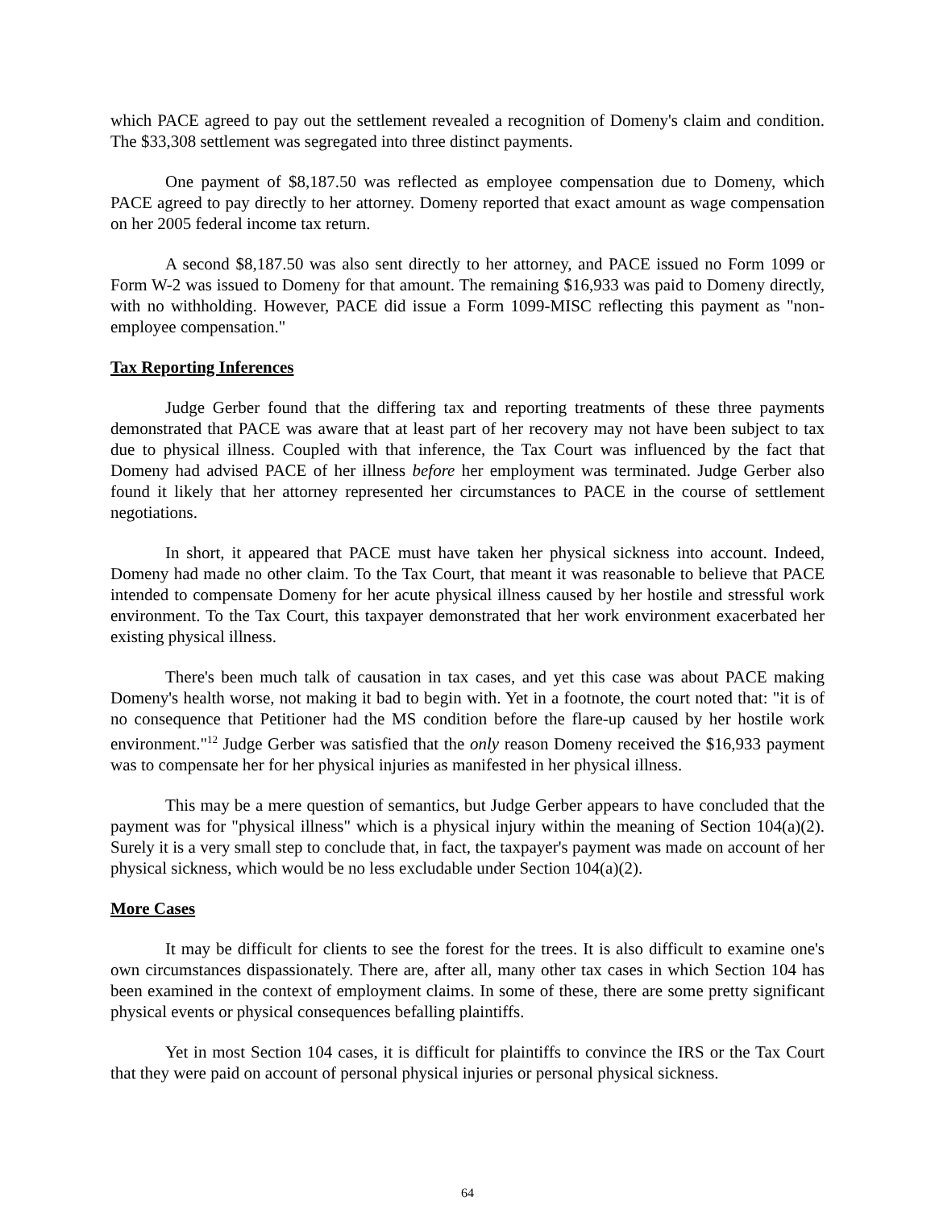which PACE agreed to pay out the settlement revealed a recognition of Domeny's claim and condition. The $33,308 settlement was segregated into three distinct payments.
One payment of $8,187.50 was reflected as employee compensation due to Domeny, which PACE agreed to pay directly to her attorney. Domeny reported that exact amount as wage compensation on her 2005 federal income tax return.
A second $8,187.50 was also sent directly to her attorney, and PACE issued no Form 1099 or Form W-2 was issued to Domeny for that amount. The remaining $16,933 was paid to Domeny directly, with no withholding. However, PACE did issue a Form 1099-MISC reflecting this payment as "non-employee compensation."
Tax Reporting Inferences
Judge Gerber found that the differing tax and reporting treatments of these three payments demonstrated that PACE was aware that at least part of her recovery may not have been subject to tax due to physical illness. Coupled with that inference, the Tax Court was influenced by the fact that Domeny had advised PACE of her illness before her employment was terminated. Judge Gerber also found it likely that her attorney represented her circumstances to PACE in the course of settlement negotiations.
In short, it appeared that PACE must have taken her physical sickness into account. Indeed, Domeny had made no other claim. To the Tax Court, that meant it was reasonable to believe that PACE intended to compensate Domeny for her acute physical illness caused by her hostile and stressful work environment. To the Tax Court, this taxpayer demonstrated that her work environment exacerbated her existing physical illness.
There's been much talk of causation in tax cases, and yet this case was about PACE making Domeny's health worse, not making it bad to begin with. Yet in a footnote, the court noted that: "it is of no consequence that Petitioner had the MS condition before the flare-up caused by her hostile work environment."<sup>12</sup> Judge Gerber was satisfied that the only reason Domeny received the $16,933 payment was to compensate her for her physical injuries as manifested in her physical illness.
This may be a mere question of semantics, but Judge Gerber appears to have concluded that the payment was for "physical illness" which is a physical injury within the meaning of Section 104(a)(2). Surely it is a very small step to conclude that, in fact, the taxpayer's payment was made on account of her physical sickness, which would be no less excludable under Section 104(a)(2).
More Cases
It may be difficult for clients to see the forest for the trees. It is also difficult to examine one's own circumstances dispassionately. There are, after all, many other tax cases in which Section 104 has been examined in the context of employment claims. In some of these, there are some pretty significant physical events or physical consequences befalling plaintiffs.
Yet in most Section 104 cases, it is difficult for plaintiffs to convince the IRS or the Tax Court that they were paid on account of personal physical injuries or personal physical sickness.
64